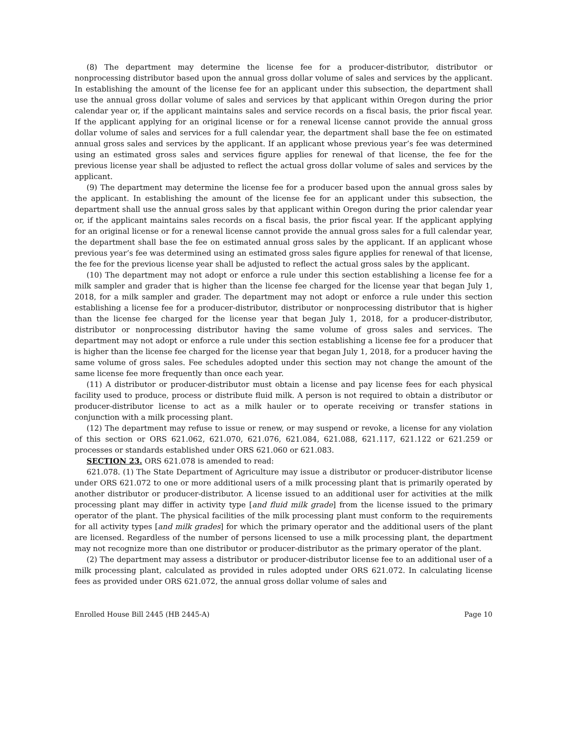(8) The department may determine the license fee for a producer-distributor, distributor or nonprocessing distributor based upon the annual gross dollar volume of sales and services by the applicant. In establishing the amount of the license fee for an applicant under this subsection, the department shall use the annual gross dollar volume of sales and services by that applicant within Oregon during the prior calendar year or, if the applicant maintains sales and service records on a fiscal basis, the prior fiscal year. If the applicant applying for an original license or for a renewal license cannot provide the annual gross dollar volume of sales and services for a full calendar year, the department shall base the fee on estimated annual gross sales and services by the applicant. If an applicant whose previous year’s fee was determined using an estimated gross sales and services figure applies for renewal of that license, the fee for the previous license year shall be adjusted to reflect the actual gross dollar volume of sales and services by the applicant.
(9) The department may determine the license fee for a producer based upon the annual gross sales by the applicant. In establishing the amount of the license fee for an applicant under this subsection, the department shall use the annual gross sales by that applicant within Oregon during the prior calendar year or, if the applicant maintains sales records on a fiscal basis, the prior fiscal year. If the applicant applying for an original license or for a renewal license cannot provide the annual gross sales for a full calendar year, the department shall base the fee on estimated annual gross sales by the applicant. If an applicant whose previous year’s fee was determined using an estimated gross sales figure applies for renewal of that license, the fee for the previous license year shall be adjusted to reflect the actual gross sales by the applicant.
(10) The department may not adopt or enforce a rule under this section establishing a license fee for a milk sampler and grader that is higher than the license fee charged for the license year that began July 1, 2018, for a milk sampler and grader. The department may not adopt or enforce a rule under this section establishing a license fee for a producer-distributor, distributor or nonprocessing distributor that is higher than the license fee charged for the license year that began July 1, 2018, for a producer-distributor, distributor or nonprocessing distributor having the same volume of gross sales and services. The department may not adopt or enforce a rule under this section establishing a license fee for a producer that is higher than the license fee charged for the license year that began July 1, 2018, for a producer having the same volume of gross sales. Fee schedules adopted under this section may not change the amount of the same license fee more frequently than once each year.
(11) A distributor or producer-distributor must obtain a license and pay license fees for each physical facility used to produce, process or distribute fluid milk. A person is not required to obtain a distributor or producer-distributor license to act as a milk hauler or to operate receiving or transfer stations in conjunction with a milk processing plant.
(12) The department may refuse to issue or renew, or may suspend or revoke, a license for any violation of this section or ORS 621.062, 621.070, 621.076, 621.084, 621.088, 621.117, 621.122 or 621.259 or processes or standards established under ORS 621.060 or 621.083.
SECTION 23. ORS 621.078 is amended to read:
621.078. (1) The State Department of Agriculture may issue a distributor or producer-distributor license under ORS 621.072 to one or more additional users of a milk processing plant that is primarily operated by another distributor or producer-distributor. A license issued to an additional user for activities at the milk processing plant may differ in activity type [and fluid milk grade] from the license issued to the primary operator of the plant. The physical facilities of the milk processing plant must conform to the requirements for all activity types [and milk grades] for which the primary operator and the additional users of the plant are licensed. Regardless of the number of persons licensed to use a milk processing plant, the department may not recognize more than one distributor or producer-distributor as the primary operator of the plant.
(2) The department may assess a distributor or producer-distributor license fee to an additional user of a milk processing plant, calculated as provided in rules adopted under ORS 621.072. In calculating license fees as provided under ORS 621.072, the annual gross dollar volume of sales and
Enrolled House Bill 2445 (HB 2445-A) Page 10